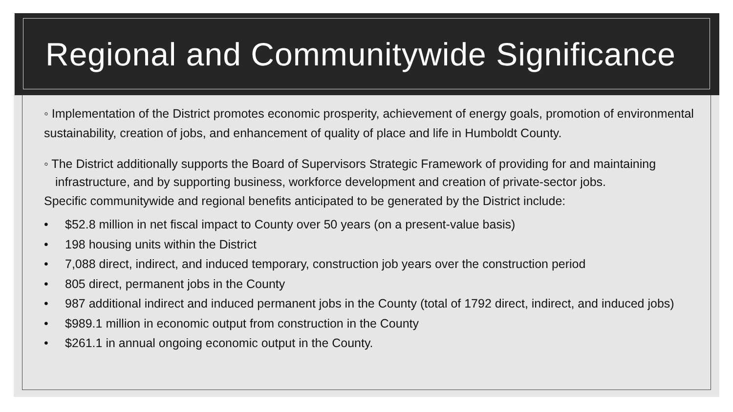Regional and Communitywide Significance
◦ Implementation of the District promotes economic prosperity, achievement of energy goals, promotion of environmental sustainability, creation of jobs, and enhancement of quality of place and life in Humboldt County.
◦ The District additionally supports the Board of Supervisors Strategic Framework of providing for and maintaining infrastructure, and by supporting business, workforce development and creation of private-sector jobs.
Specific communitywide and regional benefits anticipated to be generated by the District include:
• $52.8 million in net fiscal impact to County over 50 years (on a present-value basis)
• 198 housing units within the District
• 7,088 direct, indirect, and induced temporary, construction job years over the construction period
• 805 direct, permanent jobs in the County
• 987 additional indirect and induced permanent jobs in the County (total of 1792 direct, indirect, and induced jobs)
• $989.1 million in economic output from construction in the County
• $261.1 in annual ongoing economic output in the County.